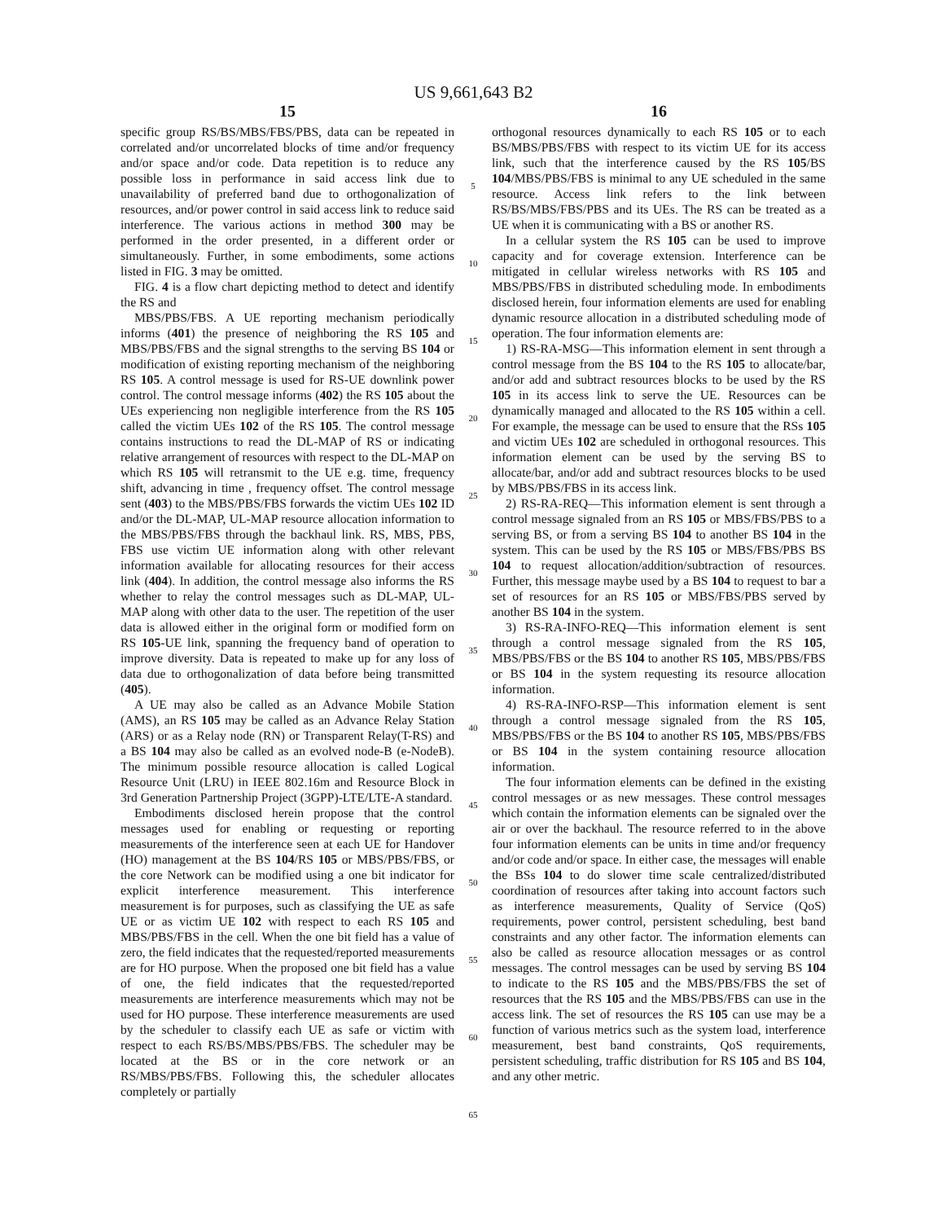US 9,661,643 B2
15
specific group RS/BS/MBS/FBS/PBS, data can be repeated in correlated and/or uncorrelated blocks of time and/or frequency and/or space and/or code. Data repetition is to reduce any possible loss in performance in said access link due to unavailability of preferred band due to orthogonalization of resources, and/or power control in said access link to reduce said interference. The various actions in method 300 may be performed in the order presented, in a different order or simultaneously. Further, in some embodiments, some actions listed in FIG. 3 may be omitted.
FIG. 4 is a flow chart depicting method to detect and identify the RS and
MBS/PBS/FBS. A UE reporting mechanism periodically informs (401) the presence of neighboring the RS 105 and MBS/PBS/FBS and the signal strengths to the serving BS 104 or modification of existing reporting mechanism of the neighboring RS 105. A control message is used for RS-UE downlink power control. The control message informs (402) the RS 105 about the UEs experiencing non negligible interference from the RS 105 called the victim UEs 102 of the RS 105. The control message contains instructions to read the DL-MAP of RS or indicating relative arrangement of resources with respect to the DL-MAP on which RS 105 will retransmit to the UE e.g. time, frequency shift, advancing in time , frequency offset. The control message sent (403) to the MBS/PBS/FBS forwards the victim UEs 102 ID and/or the DL-MAP, UL-MAP resource allocation information to the MBS/PBS/FBS through the backhaul link. RS, MBS, PBS, FBS use victim UE information along with other relevant information available for allocating resources for their access link (404). In addition, the control message also informs the RS whether to relay the control messages such as DL-MAP, UL-MAP along with other data to the user. The repetition of the user data is allowed either in the original form or modified form on RS 105-UE link, spanning the frequency band of operation to improve diversity. Data is repeated to make up for any loss of data due to orthogonalization of data before being transmitted (405).
A UE may also be called as an Advance Mobile Station (AMS), an RS 105 may be called as an Advance Relay Station (ARS) or as a Relay node (RN) or Transparent Relay(T-RS) and a BS 104 may also be called as an evolved node-B (e-NodeB). The minimum possible resource allocation is called Logical Resource Unit (LRU) in IEEE 802.16m and Resource Block in 3rd Generation Partnership Project (3GPP)-LTE/LTE-A standard.
Embodiments disclosed herein propose that the control messages used for enabling or requesting or reporting measurements of the interference seen at each UE for Handover (HO) management at the BS 104/RS 105 or MBS/PBS/FBS, or the core Network can be modified using a one bit indicator for explicit interference measurement. This interference measurement is for purposes, such as classifying the UE as safe UE or as victim UE 102 with respect to each RS 105 and MBS/PBS/FBS in the cell. When the one bit field has a value of zero, the field indicates that the requested/reported measurements are for HO purpose. When the proposed one bit field has a value of one, the field indicates that the requested/reported measurements are interference measurements which may not be used for HO purpose. These interference measurements are used by the scheduler to classify each UE as safe or victim with respect to each RS/BS/MBS/PBS/FBS. The scheduler may be located at the BS or in the core network or an RS/MBS/PBS/FBS. Following this, the scheduler allocates completely or partially
5
10
15
20
25
30
35
40
45
50
55
60
65
16
orthogonal resources dynamically to each RS 105 or to each BS/MBS/PBS/FBS with respect to its victim UE for its access link, such that the interference caused by the RS 105/BS 104/MBS/PBS/FBS is minimal to any UE scheduled in the same resource. Access link refers to the link between RS/BS/MBS/FBS/PBS and its UEs. The RS can be treated as a UE when it is communicating with a BS or another RS.
In a cellular system the RS 105 can be used to improve capacity and for coverage extension. Interference can be mitigated in cellular wireless networks with RS 105 and MBS/PBS/FBS in distributed scheduling mode. In embodiments disclosed herein, four information elements are used for enabling dynamic resource allocation in a distributed scheduling mode of operation. The four information elements are:
1) RS-RA-MSG—This information element in sent through a control message from the BS 104 to the RS 105 to allocate/bar, and/or add and subtract resources blocks to be used by the RS 105 in its access link to serve the UE. Resources can be dynamically managed and allocated to the RS 105 within a cell. For example, the message can be used to ensure that the RSs 105 and victim UEs 102 are scheduled in orthogonal resources. This information element can be used by the serving BS to allocate/bar, and/or add and subtract resources blocks to be used by MBS/PBS/FBS in its access link.
2) RS-RA-REQ—This information element is sent through a control message signaled from an RS 105 or MBS/FBS/PBS to a serving BS, or from a serving BS 104 to another BS 104 in the system. This can be used by the RS 105 or MBS/FBS/PBS BS 104 to request allocation/addition/subtraction of resources. Further, this message maybe used by a BS 104 to request to bar a set of resources for an RS 105 or MBS/FBS/PBS served by another BS 104 in the system.
3) RS-RA-INFO-REQ—This information element is sent through a control message signaled from the RS 105, MBS/PBS/FBS or the BS 104 to another RS 105, MBS/PBS/FBS or BS 104 in the system requesting its resource allocation information.
4) RS-RA-INFO-RSP—This information element is sent through a control message signaled from the RS 105, MBS/PBS/FBS or the BS 104 to another RS 105, MBS/PBS/FBS or BS 104 in the system containing resource allocation information.
The four information elements can be defined in the existing control messages or as new messages. These control messages which contain the information elements can be signaled over the air or over the backhaul. The resource referred to in the above four information elements can be units in time and/or frequency and/or code and/or space. In either case, the messages will enable the BSs 104 to do slower time scale centralized/distributed coordination of resources after taking into account factors such as interference measurements, Quality of Service (QoS) requirements, power control, persistent scheduling, best band constraints and any other factor. The information elements can also be called as resource allocation messages or as control messages. The control messages can be used by serving BS 104 to indicate to the RS 105 and the MBS/PBS/FBS the set of resources that the RS 105 and the MBS/PBS/FBS can use in the access link. The set of resources the RS 105 can use may be a function of various metrics such as the system load, interference measurement, best band constraints, QoS requirements, persistent scheduling, traffic distribution for RS 105 and BS 104, and any other metric.